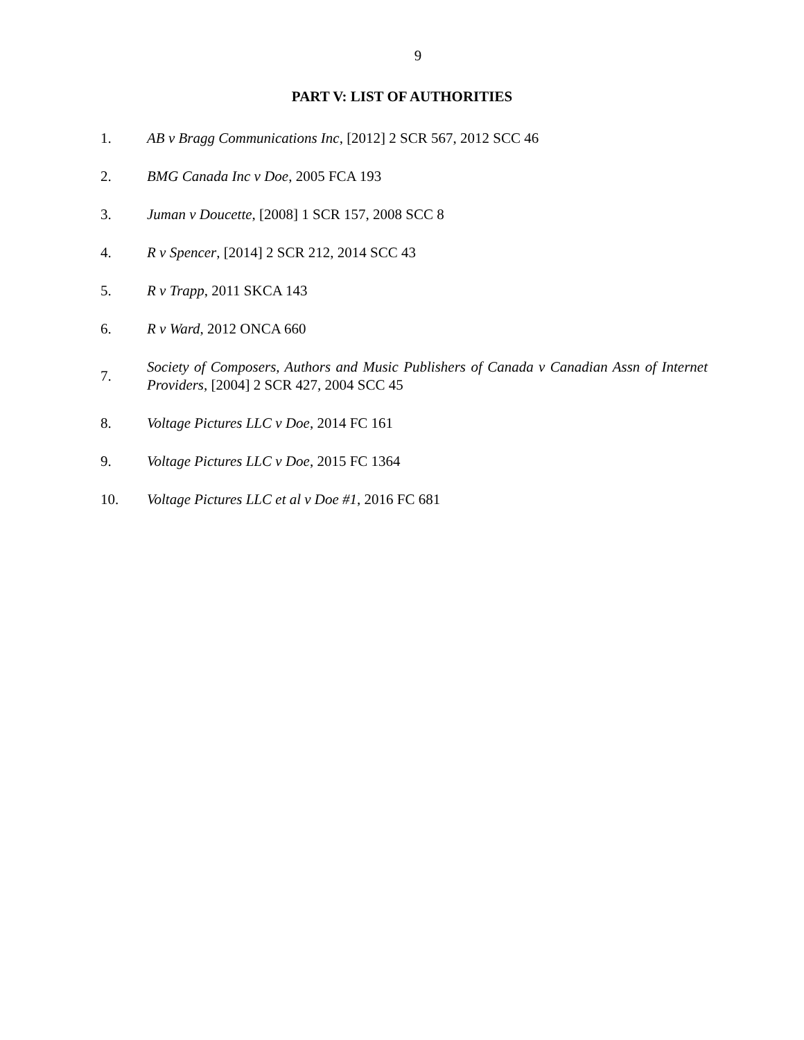9
PART V: LIST OF AUTHORITIES
1.
AB v Bragg Communications Inc, [2012] 2 SCR 567, 2012 SCC 46
2.
BMG Canada Inc v Doe, 2005 FCA 193
3.
Juman v Doucette, [2008] 1 SCR 157, 2008 SCC 8
4.
R v Spencer, [2014] 2 SCR 212, 2014 SCC 43
5. R v Trapp, 2011 SKCA 143
6. R v Ward, 2012 ONCA 660
7.
Society of Composers, Authors and Music Publishers of Canada v Canadian Assn of Internet Providers, [2004] 2 SCR 427, 2004 SCC 45
8.
Voltage Pictures LLC v Doe, 2014 FC 161
9.
Voltage Pictures LLC v Doe, 2015 FC 1364
10.
Voltage Pictures LLC et al v Doe #1, 2016 FC 681